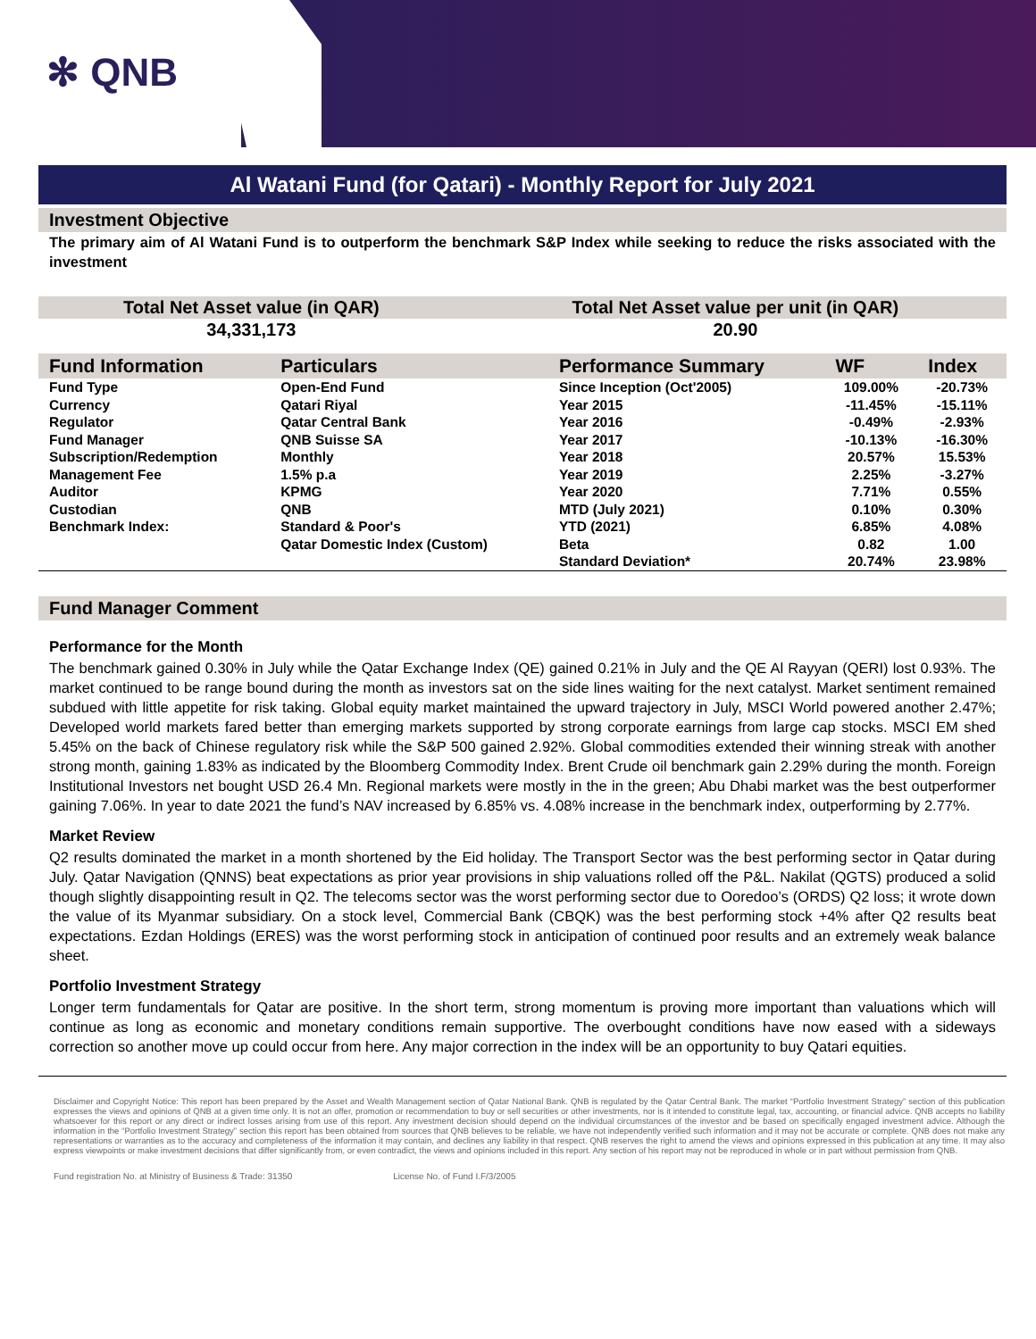✻ QNB
Al Watani Fund (for Qatari) - Monthly Report for July 2021
Investment Objective
The primary aim of Al Watani Fund is to outperform the benchmark S&P Index while seeking to reduce the risks associated with the investment
| Total Net Asset value (in QAR) | Total Net Asset value per unit (in QAR) |
| 34,331,173 | 20.90 |
| Fund Information | Particulars | Performance Summary | WF | Index |
| --- | --- | --- | --- | --- |
| Fund Type | Open-End Fund | Since Inception (Oct'2005) | 109.00% | -20.73% |
| Currency | Qatari Riyal | Year 2015 | -11.45% | -15.11% |
| Regulator | Qatar Central Bank | Year 2016 | -0.49% | -2.93% |
| Fund Manager | QNB Suisse SA | Year 2017 | -10.13% | -16.30% |
| Subscription/Redemption | Monthly | Year 2018 | 20.57% | 15.53% |
| Management Fee | 1.5% p.a | Year 2019 | 2.25% | -3.27% |
| Auditor | KPMG | Year 2020 | 7.71% | 0.55% |
| Custodian | QNB | MTD (July 2021) | 0.10% | 0.30% |
| Benchmark Index: | Standard & Poor's | YTD (2021) | 6.85% | 4.08% |
| | Qatar Domestic Index (Custom) | Beta | 0.82 | 1.00 |
| | | Standard Deviation* | 20.74% | 23.98% |
Fund Manager Comment
Performance for the Month
The benchmark gained 0.30% in July while the Qatar Exchange Index (QE) gained 0.21% in July and the QE Al Rayyan (QERI) lost 0.93%. The market continued to be range bound during the month as investors sat on the side lines waiting for the next catalyst. Market sentiment remained subdued with little appetite for risk taking. Global equity market maintained the upward trajectory in July, MSCI World powered another 2.47%; Developed world markets fared better than emerging markets supported by strong corporate earnings from large cap stocks. MSCI EM shed 5.45% on the back of Chinese regulatory risk while the S&P 500 gained 2.92%. Global commodities extended their winning streak with another strong month, gaining 1.83% as indicated by the Bloomberg Commodity Index. Brent Crude oil benchmark gain 2.29% during the month. Foreign Institutional Investors net bought USD 26.4 Mn. Regional markets were mostly in the in the green; Abu Dhabi market was the best outperformer gaining 7.06%. In year to date 2021 the fund’s NAV increased by 6.85% vs. 4.08% increase in the benchmark index, outperforming by 2.77%.
Market Review
Q2 results dominated the market in a month shortened by the Eid holiday. The Transport Sector was the best performing sector in Qatar during July. Qatar Navigation (QNNS) beat expectations as prior year provisions in ship valuations rolled off the P&L. Nakilat (QGTS) produced a solid though slightly disappointing result in Q2. The telecoms sector was the worst performing sector due to Ooredoo’s (ORDS) Q2 loss; it wrote down the value of its Myanmar subsidiary. On a stock level, Commercial Bank (CBQK) was the best performing stock +4% after Q2 results beat expectations. Ezdan Holdings (ERES) was the worst performing stock in anticipation of continued poor results and an extremely weak balance sheet.
Portfolio Investment Strategy
Longer term fundamentals for Qatar are positive. In the short term, strong momentum is proving more important than valuations which will continue as long as economic and monetary conditions remain supportive. The overbought conditions have now eased with a sideways correction so another move up could occur from here. Any major correction in the index will be an opportunity to buy Qatari equities.
Disclaimer and Copyright Notice: This report has been prepared by the Asset and Wealth Management section of Qatar National Bank. QNB is regulated by the Qatar Central Bank. The market “Portfolio Investment Strategy” section of this publication expresses the views and opinions of QNB at a given time only. It is not an offer, promotion or recommendation to buy or sell securities or other investments, nor is it intended to constitute legal, tax, accounting, or financial advice. QNB accepts no liability whatsoever for this report or any direct or indirect losses arising from use of this report. Any investment decision should depend on the individual circumstances of the investor and be based on specifically engaged investment advice. Although the information in the “Portfolio Investment Strategy” section this report has been obtained from sources that QNB believes to be reliable, we have not independently verified such information and it may not be accurate or complete. QNB does not make any representations or warranties as to the accuracy and completeness of the information it may contain, and declines any liability in that respect. QNB reserves the right to amend the views and opinions expressed in this publication at any time. It may also express viewpoints or make investment decisions that differ significantly from, or even contradict, the views and opinions included in this report. Any section of his report may not be reproduced in whole or in part without permission from QNB.
Fund registration No. at Ministry of Business & Trade: 31350 License No. of Fund I.F/3/2005